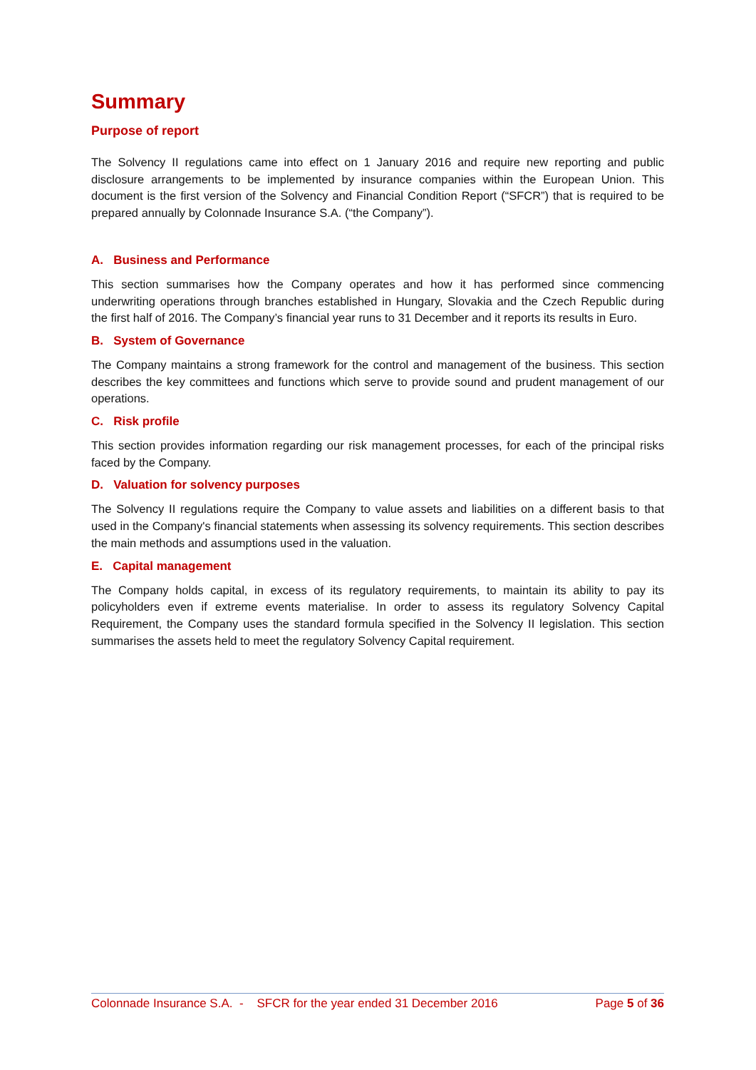Summary
Purpose of report
The Solvency II regulations came into effect on 1 January 2016 and require new reporting and public disclosure arrangements to be implemented by insurance companies within the European Union. This document is the first version of the Solvency and Financial Condition Report (“SFCR”) that is required to be prepared annually by Colonnade Insurance S.A. (“the Company”).
A. Business and Performance
This section summarises how the Company operates and how it has performed since commencing underwriting operations through branches established in Hungary, Slovakia and the Czech Republic during the first half of 2016. The Company’s financial year runs to 31 December and it reports its results in Euro.
B. System of Governance
The Company maintains a strong framework for the control and management of the business. This section describes the key committees and functions which serve to provide sound and prudent management of our operations.
C. Risk profile
This section provides information regarding our risk management processes, for each of the principal risks faced by the Company.
D. Valuation for solvency purposes
The Solvency II regulations require the Company to value assets and liabilities on a different basis to that used in the Company's financial statements when assessing its solvency requirements. This section describes the main methods and assumptions used in the valuation.
E. Capital management
The Company holds capital, in excess of its regulatory requirements, to maintain its ability to pay its policyholders even if extreme events materialise. In order to assess its regulatory Solvency Capital Requirement, the Company uses the standard formula specified in the Solvency II legislation. This section summarises the assets held to meet the regulatory Solvency Capital requirement.
Colonnade Insurance S.A. - SFCR for the year ended 31 December 2016 Page 5 of 36